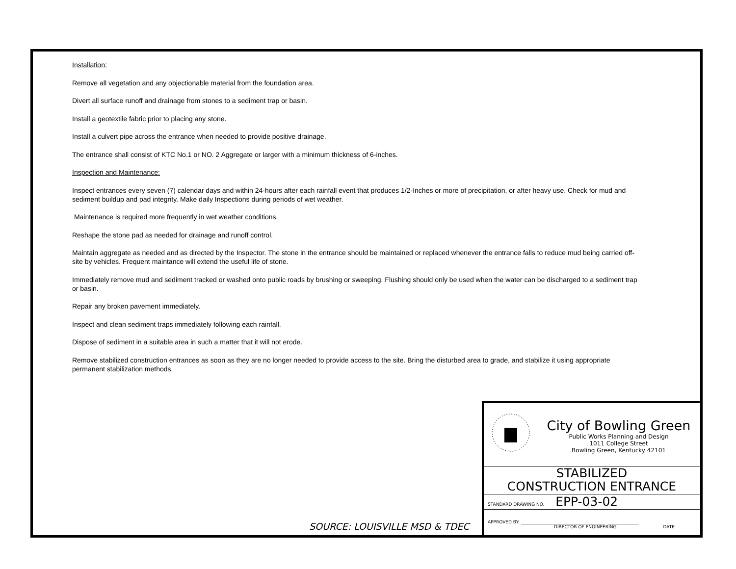Installation:
Remove all vegetation and any objectionable material from the foundation area.
Divert all surface runoff and drainage from stones to a sediment trap or basin.
Install a geotextile fabric prior to placing any stone.
Install a culvert pipe across the entrance when needed to provide positive drainage.
The entrance shall consist of KTC No.1 or NO. 2 Aggregate or larger with a minimum thickness of 6-inches.
Inspection and Maintenance:
Inspect entrances every seven (7) calendar days and within 24-hours after each rainfall event that produces 1/2-Inches or more of precipitation, or after heavy use. Check for mud and sediment buildup and pad integrity. Make daily Inspections during periods of wet weather.
Maintenance is required more frequently in wet weather conditions.
Reshape the stone pad as needed for drainage and runoff control.
Maintain aggregate as needed and as directed by the Inspector. The stone in the entrance should be maintained or replaced whenever the entrance falls to reduce mud being carried off-site by vehicles. Frequent maintance will extend the useful life of stone.
Immediately remove mud and sediment tracked or washed onto public roads by brushing or sweeping. Flushing should only be used when the water can be discharged to a sediment trap or basin.
Repair any broken pavement immediately.
Inspect and clean sediment traps immediately following each rainfall.
Dispose of sediment in a suitable area in such a matter that it will not erode.
Remove stabilized construction entrances as soon as they are no longer needed to provide access to the site. Bring the disturbed area to grade, and stabilize it using appropriate permanent stabilization methods.
SOURCE: LOUISVILLE MSD & TDEC
City of Bowling Green
Public Works Planning and Design
1011 College Street
Bowling Green, Kentucky 42101
STABILIZED
CONSTRUCTION ENTRANCE
STANDARD DRAWING NO. EPP-03-02
APPROVED BY: ______________________________________ ______________
DIRECTOR OF ENGINEERING DATE